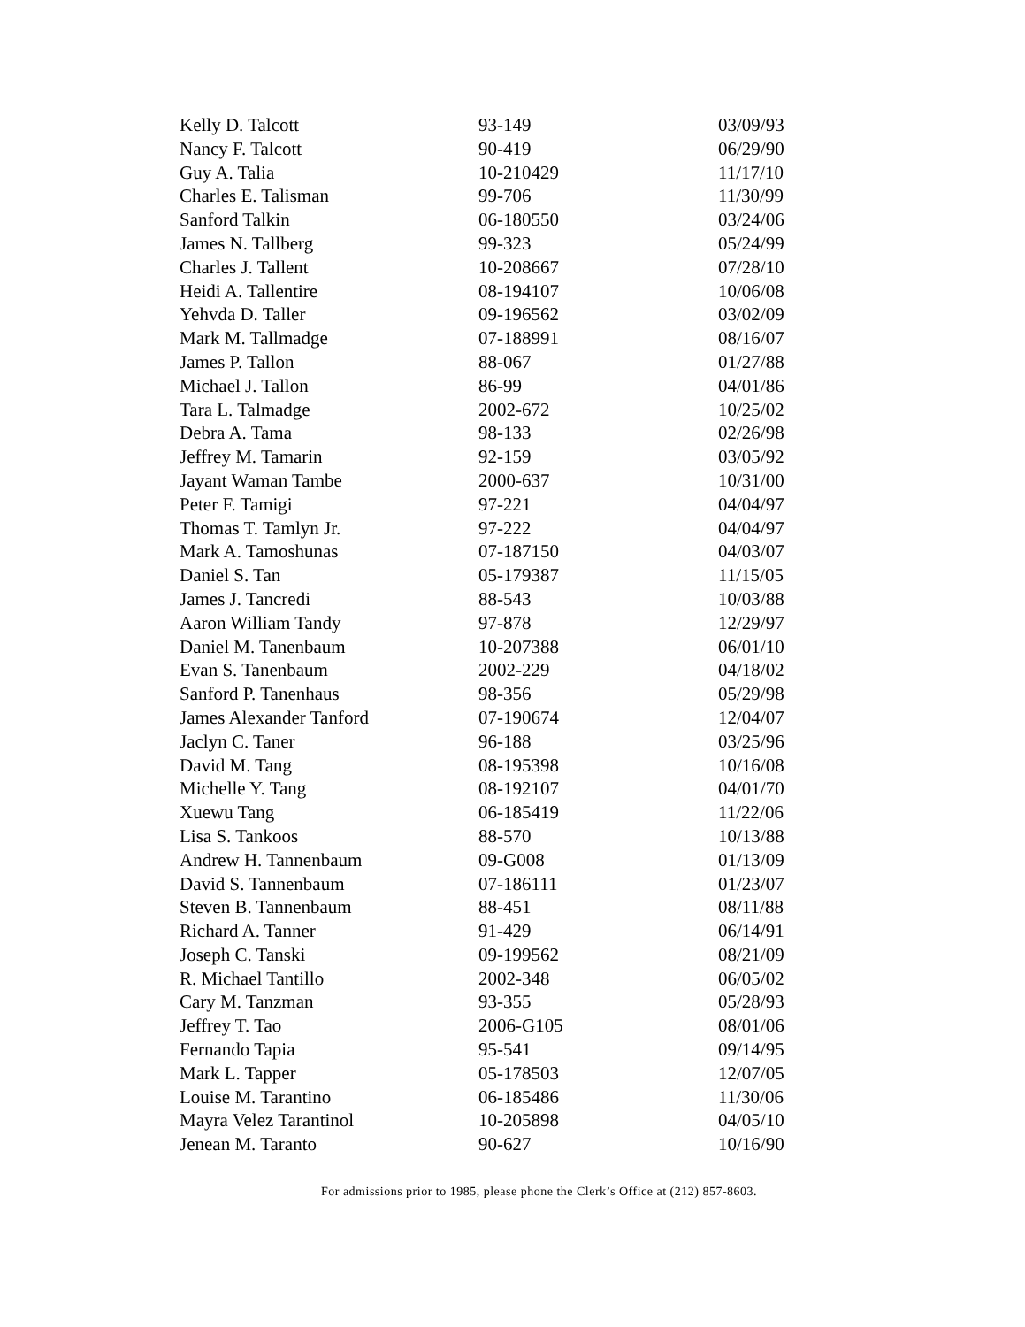| Kelly D. Talcott | 93-149 | 03/09/93 |
| Nancy F. Talcott | 90-419 | 06/29/90 |
| Guy A. Talia | 10-210429 | 11/17/10 |
| Charles E. Talisman | 99-706 | 11/30/99 |
| Sanford Talkin | 06-180550 | 03/24/06 |
| James N. Tallberg | 99-323 | 05/24/99 |
| Charles J. Tallent | 10-208667 | 07/28/10 |
| Heidi A. Tallentire | 08-194107 | 10/06/08 |
| Yehvda D. Taller | 09-196562 | 03/02/09 |
| Mark M. Tallmadge | 07-188991 | 08/16/07 |
| James P. Tallon | 88-067 | 01/27/88 |
| Michael J. Tallon | 86-99 | 04/01/86 |
| Tara L. Talmadge | 2002-672 | 10/25/02 |
| Debra A. Tama | 98-133 | 02/26/98 |
| Jeffrey M. Tamarin | 92-159 | 03/05/92 |
| Jayant Waman Tambe | 2000-637 | 10/31/00 |
| Peter F. Tamigi | 97-221 | 04/04/97 |
| Thomas T. Tamlyn Jr. | 97-222 | 04/04/97 |
| Mark A. Tamoshunas | 07-187150 | 04/03/07 |
| Daniel S. Tan | 05-179387 | 11/15/05 |
| James J. Tancredi | 88-543 | 10/03/88 |
| Aaron William Tandy | 97-878 | 12/29/97 |
| Daniel M. Tanenbaum | 10-207388 | 06/01/10 |
| Evan S. Tanenbaum | 2002-229 | 04/18/02 |
| Sanford P. Tanenhaus | 98-356 | 05/29/98 |
| James Alexander Tanford | 07-190674 | 12/04/07 |
| Jaclyn C. Taner | 96-188 | 03/25/96 |
| David M. Tang | 08-195398 | 10/16/08 |
| Michelle Y. Tang | 08-192107 | 04/01/70 |
| Xuewu Tang | 06-185419 | 11/22/06 |
| Lisa S. Tankoos | 88-570 | 10/13/88 |
| Andrew H. Tannenbaum | 09-G008 | 01/13/09 |
| David S. Tannenbaum | 07-186111 | 01/23/07 |
| Steven B. Tannenbaum | 88-451 | 08/11/88 |
| Richard A. Tanner | 91-429 | 06/14/91 |
| Joseph C. Tanski | 09-199562 | 08/21/09 |
| R. Michael Tantillo | 2002-348 | 06/05/02 |
| Cary M. Tanzman | 93-355 | 05/28/93 |
| Jeffrey T. Tao | 2006-G105 | 08/01/06 |
| Fernando Tapia | 95-541 | 09/14/95 |
| Mark L. Tapper | 05-178503 | 12/07/05 |
| Louise M. Tarantino | 06-185486 | 11/30/06 |
| Mayra Velez Tarantinol | 10-205898 | 04/05/10 |
| Jenean M. Taranto | 90-627 | 10/16/90 |
For admissions prior to 1985, please phone the Clerk’s Office at (212) 857-8603.